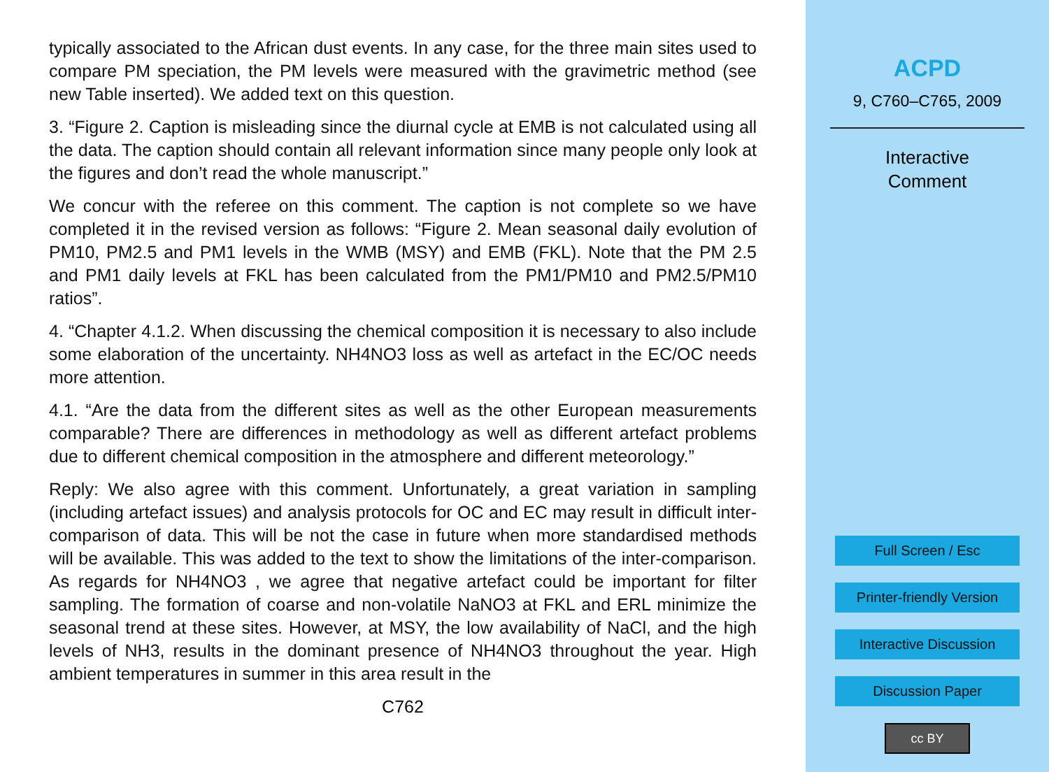typically associated to the African dust events. In any case, for the three main sites used to compare PM speciation, the PM levels were measured with the gravimetric method (see new Table inserted). We added text on this question.
3. “Figure 2. Caption is misleading since the diurnal cycle at EMB is not calculated using all the data. The caption should contain all relevant information since many people only look at the figures and don’t read the whole manuscript.”
We concur with the referee on this comment. The caption is not complete so we have completed it in the revised version as follows: “Figure 2. Mean seasonal daily evolution of PM10, PM2.5 and PM1 levels in the WMB (MSY) and EMB (FKL). Note that the PM 2.5 and PM1 daily levels at FKL has been calculated from the PM1/PM10 and PM2.5/PM10 ratios”.
4. “Chapter 4.1.2. When discussing the chemical composition it is necessary to also include some elaboration of the uncertainty. NH4NO3 loss as well as artefact in the EC/OC needs more attention.
4.1. “Are the data from the different sites as well as the other European measurements comparable? There are differences in methodology as well as different artefact problems due to different chemical composition in the atmosphere and different meteorology.”
Reply: We also agree with this comment. Unfortunately, a great variation in sampling (including artefact issues) and analysis protocols for OC and EC may result in difficult inter-comparison of data. This will be not the case in future when more standardised methods will be available. This was added to the text to show the limitations of the inter-comparison. As regards for NH4NO3 , we agree that negative artefact could be important for filter sampling. The formation of coarse and non-volatile NaNO3 at FKL and ERL minimize the seasonal trend at these sites. However, at MSY, the low availability of NaCl, and the high levels of NH3, results in the dominant presence of NH4NO3 throughout the year. High ambient temperatures in summer in this area result in the
C762
ACPD
9, C760–C765, 2009
Interactive
Comment
Full Screen / Esc
Printer-friendly Version
Interactive Discussion
Discussion Paper
cc BY